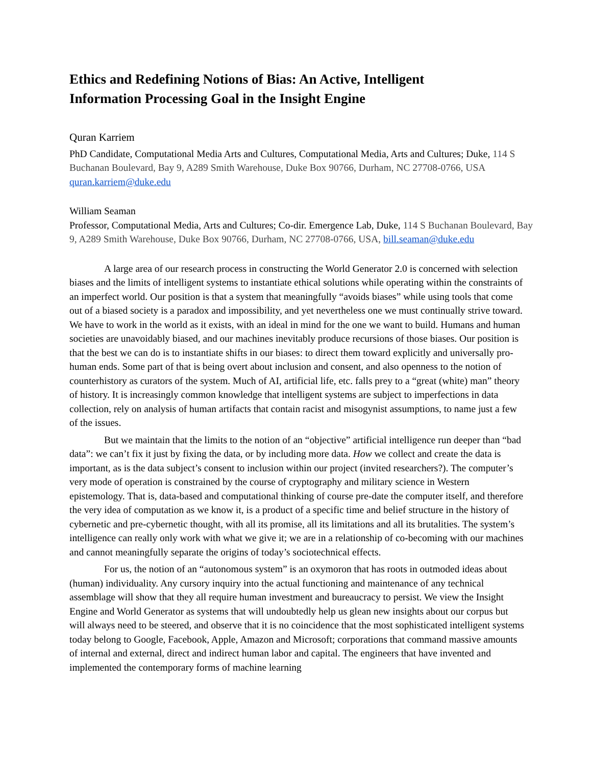Ethics and Redefining Notions of Bias: An Active, Intelligent Information Processing Goal in the Insight Engine
Quran Karriem
PhD Candidate, Computational Media Arts and Cultures, Computational Media, Arts and Cultures; Duke, 114 S Buchanan Boulevard, Bay 9, A289 Smith Warehouse, Duke Box 90766, Durham, NC 27708-0766, USA
quran.karriem@duke.edu
William Seaman
Professor, Computational Media, Arts and Cultures; Co-dir. Emergence Lab, Duke, 114 S Buchanan Boulevard, Bay 9, A289 Smith Warehouse, Duke Box 90766, Durham, NC 27708-0766, USA, bill.seaman@duke.edu
A large area of our research process in constructing the World Generator 2.0 is concerned with selection biases and the limits of intelligent systems to instantiate ethical solutions while operating within the constraints of an imperfect world. Our position is that a system that meaningfully “avoids biases” while using tools that come out of a biased society is a paradox and impossibility, and yet nevertheless one we must continually strive toward. We have to work in the world as it exists, with an ideal in mind for the one we want to build. Humans and human societies are unavoidably biased, and our machines inevitably produce recursions of those biases. Our position is that the best we can do is to instantiate shifts in our biases: to direct them toward explicitly and universally pro-human ends. Some part of that is being overt about inclusion and consent, and also openness to the notion of counterhistory as curators of the system. Much of AI, artificial life, etc. falls prey to a “great (white) man” theory of history. It is increasingly common knowledge that intelligent systems are subject to imperfections in data collection, rely on analysis of human artifacts that contain racist and misogynist assumptions, to name just a few of the issues.
But we maintain that the limits to the notion of an “objective” artificial intelligence run deeper than “bad data”: we can’t fix it just by fixing the data, or by including more data. How we collect and create the data is important, as is the data subject’s consent to inclusion within our project (invited researchers?). The computer’s very mode of operation is constrained by the course of cryptography and military science in Western epistemology. That is, data-based and computational thinking of course pre-date the computer itself, and therefore the very idea of computation as we know it, is a product of a specific time and belief structure in the history of cybernetic and pre-cybernetic thought, with all its promise, all its limitations and all its brutalities. The system’s intelligence can really only work with what we give it; we are in a relationship of co-becoming with our machines and cannot meaningfully separate the origins of today’s sociotechnical effects.
For us, the notion of an “autonomous system” is an oxymoron that has roots in outmoded ideas about (human) individuality. Any cursory inquiry into the actual functioning and maintenance of any technical assemblage will show that they all require human investment and bureaucracy to persist. We view the Insight Engine and World Generator as systems that will undoubtedly help us glean new insights about our corpus but will always need to be steered, and observe that it is no coincidence that the most sophisticated intelligent systems today belong to Google, Facebook, Apple, Amazon and Microsoft; corporations that command massive amounts of internal and external, direct and indirect human labor and capital. The engineers that have invented and implemented the contemporary forms of machine learning